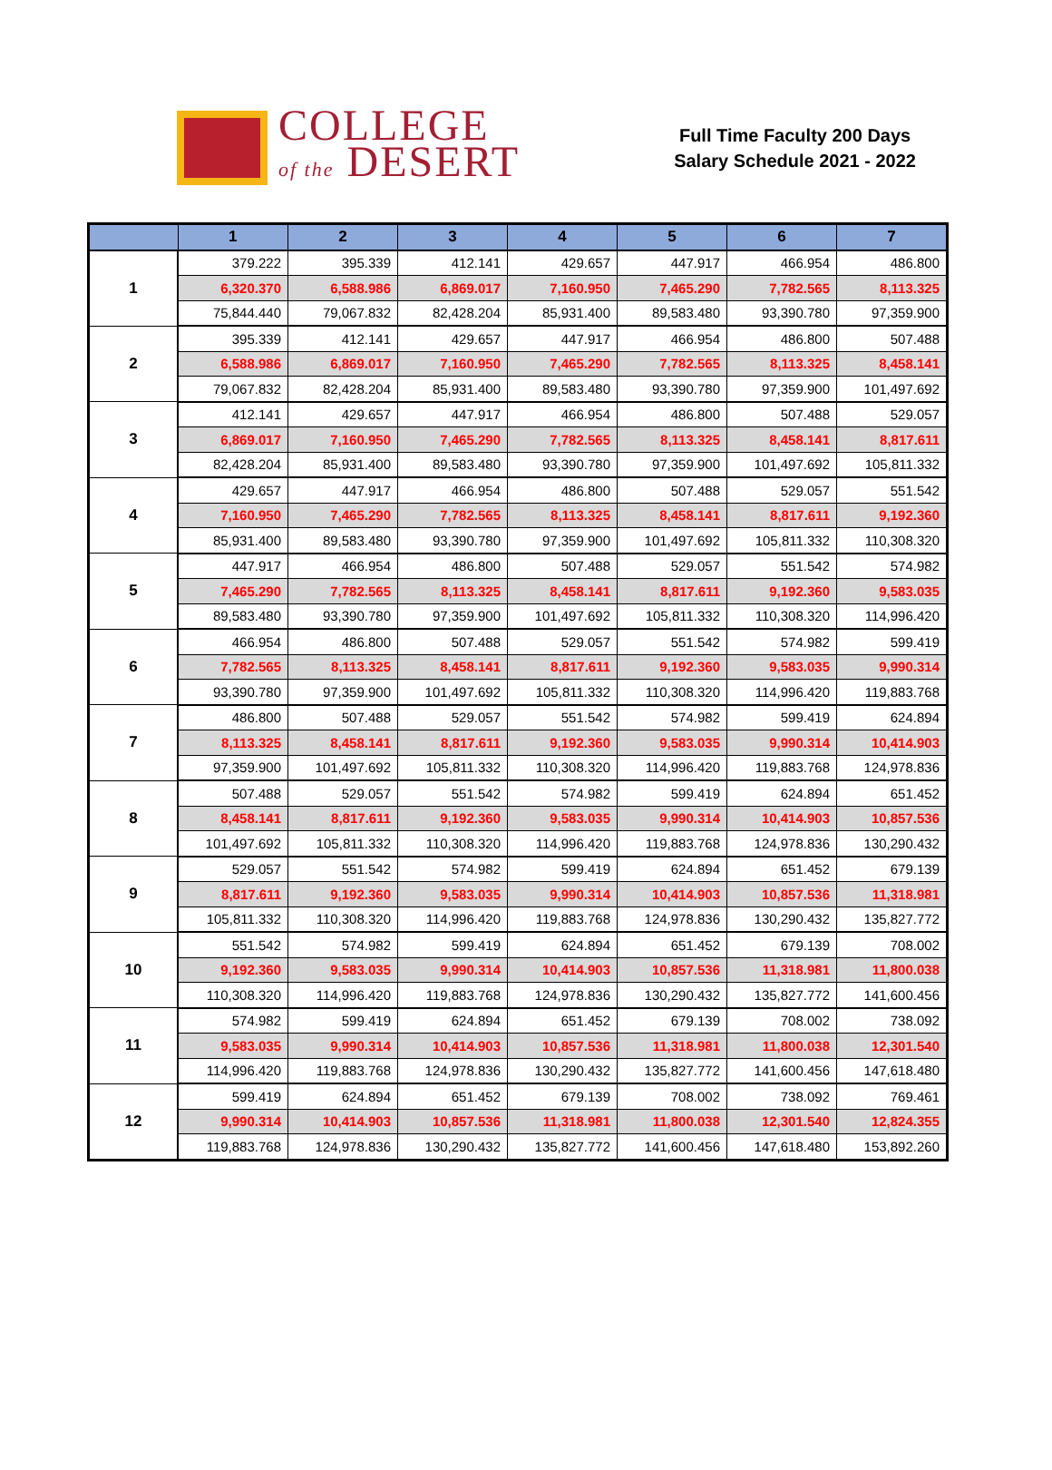COLLEGE
of the DESERT
Full Time Faculty 200 Days
Salary Schedule 2021 - 2022
| | 1 | 2 | 3 | 4 | 5 | 6 | 7 |
| --- | --- | --- | --- | --- | --- | --- | --- |
| 1 | 379.222 | 395.339 | 412.141 | 429.657 | 447.917 | 466.954 | 486.800 |
| | 6,320.370 | 6,588.986 | 6,869.017 | 7,160.950 | 7,465.290 | 7,782.565 | 8,113.325 |
| | 75,844.440 | 79,067.832 | 82,428.204 | 85,931.400 | 89,583.480 | 93,390.780 | 97,359.900 |
| 2 | 395.339 | 412.141 | 429.657 | 447.917 | 466.954 | 486.800 | 507.488 |
| | 6,588.986 | 6,869.017 | 7,160.950 | 7,465.290 | 7,782.565 | 8,113.325 | 8,458.141 |
| | 79,067.832 | 82,428.204 | 85,931.400 | 89,583.480 | 93,390.780 | 97,359.900 | 101,497.692 |
| 3 | 412.141 | 429.657 | 447.917 | 466.954 | 486.800 | 507.488 | 529.057 |
| | 6,869.017 | 7,160.950 | 7,465.290 | 7,782.565 | 8,113.325 | 8,458.141 | 8,817.611 |
| | 82,428.204 | 85,931.400 | 89,583.480 | 93,390.780 | 97,359.900 | 101,497.692 | 105,811.332 |
| 4 | 429.657 | 447.917 | 466.954 | 486.800 | 507.488 | 529.057 | 551.542 |
| | 7,160.950 | 7,465.290 | 7,782.565 | 8,113.325 | 8,458.141 | 8,817.611 | 9,192.360 |
| | 85,931.400 | 89,583.480 | 93,390.780 | 97,359.900 | 101,497.692 | 105,811.332 | 110,308.320 |
| 5 | 447.917 | 466.954 | 486.800 | 507.488 | 529.057 | 551.542 | 574.982 |
| | 7,465.290 | 7,782.565 | 8,113.325 | 8,458.141 | 8,817.611 | 9,192.360 | 9,583.035 |
| | 89,583.480 | 93,390.780 | 97,359.900 | 101,497.692 | 105,811.332 | 110,308.320 | 114,996.420 |
| 6 | 466.954 | 486.800 | 507.488 | 529.057 | 551.542 | 574.982 | 599.419 |
| | 7,782.565 | 8,113.325 | 8,458.141 | 8,817.611 | 9,192.360 | 9,583.035 | 9,990.314 |
| | 93,390.780 | 97,359.900 | 101,497.692 | 105,811.332 | 110,308.320 | 114,996.420 | 119,883.768 |
| 7 | 486.800 | 507.488 | 529.057 | 551.542 | 574.982 | 599.419 | 624.894 |
| | 8,113.325 | 8,458.141 | 8,817.611 | 9,192.360 | 9,583.035 | 9,990.314 | 10,414.903 |
| | 97,359.900 | 101,497.692 | 105,811.332 | 110,308.320 | 114,996.420 | 119,883.768 | 124,978.836 |
| 8 | 507.488 | 529.057 | 551.542 | 574.982 | 599.419 | 624.894 | 651.452 |
| | 8,458.141 | 8,817.611 | 9,192.360 | 9,583.035 | 9,990.314 | 10,414.903 | 10,857.536 |
| | 101,497.692 | 105,811.332 | 110,308.320 | 114,996.420 | 119,883.768 | 124,978.836 | 130,290.432 |
| 9 | 529.057 | 551.542 | 574.982 | 599.419 | 624.894 | 651.452 | 679.139 |
| | 8,817.611 | 9,192.360 | 9,583.035 | 9,990.314 | 10,414.903 | 10,857.536 | 11,318.981 |
| | 105,811.332 | 110,308.320 | 114,996.420 | 119,883.768 | 124,978.836 | 130,290.432 | 135,827.772 |
| 10 | 551.542 | 574.982 | 599.419 | 624.894 | 651.452 | 679.139 | 708.002 |
| | 9,192.360 | 9,583.035 | 9,990.314 | 10,414.903 | 10,857.536 | 11,318.981 | 11,800.038 |
| | 110,308.320 | 114,996.420 | 119,883.768 | 124,978.836 | 130,290.432 | 135,827.772 | 141,600.456 |
| 11 | 574.982 | 599.419 | 624.894 | 651.452 | 679.139 | 708.002 | 738.092 |
| | 9,583.035 | 9,990.314 | 10,414.903 | 10,857.536 | 11,318.981 | 11,800.038 | 12,301.540 |
| | 114,996.420 | 119,883.768 | 124,978.836 | 130,290.432 | 135,827.772 | 141,600.456 | 147,618.480 |
| 12 | 599.419 | 624.894 | 651.452 | 679.139 | 708.002 | 738.092 | 769.461 |
| | 9,990.314 | 10,414.903 | 10,857.536 | 11,318.981 | 11,800.038 | 12,301.540 | 12,824.355 |
| | 119,883.768 | 124,978.836 | 130,290.432 | 135,827.772 | 141,600.456 | 147,618.480 | 153,892.260 |